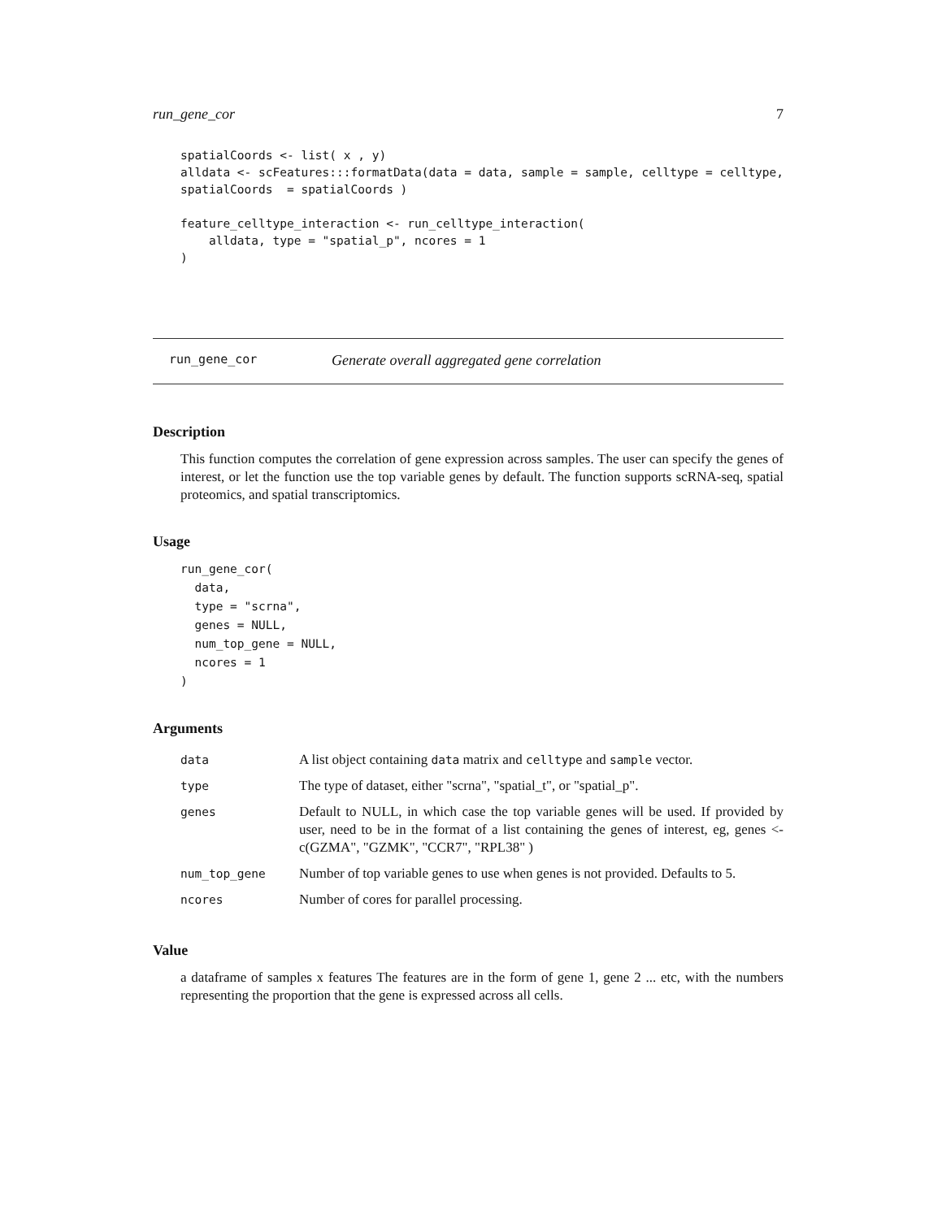run_gene_cor 7
spatialCoords <- list( x , y)
alldata <- scFeatures:::formatData(data = data, sample = sample, celltype = celltype,
spatialCoords  = spatialCoords )

feature_celltype_interaction <- run_celltype_interaction(
    alldata, type = "spatial_p", ncores = 1
)
run_gene_cor Generate overall aggregated gene correlation
Description
This function computes the correlation of gene expression across samples. The user can specify the genes of interest, or let the function use the top variable genes by default. The function supports scRNA-seq, spatial proteomics, and spatial transcriptomics.
Usage
run_gene_cor(
  data,
  type = "scrna",
  genes = NULL,
  num_top_gene = NULL,
  ncores = 1
)
Arguments
| data | A list object containing data matrix and celltype and sample vector. |
| type | The type of dataset, either "scrna", "spatial_t", or "spatial_p". |
| genes | Default to NULL, in which case the top variable genes will be used. If provided by user, need to be in the format of a list containing the genes of interest, eg, genes <- c(GZMA", "GZMK", "CCR7", "RPL38" ) |
| num_top_gene | Number of top variable genes to use when genes is not provided. Defaults to 5. |
| ncores | Number of cores for parallel processing. |
Value
a dataframe of samples x features The features are in the form of gene 1, gene 2 ... etc, with the numbers representing the proportion that the gene is expressed across all cells.